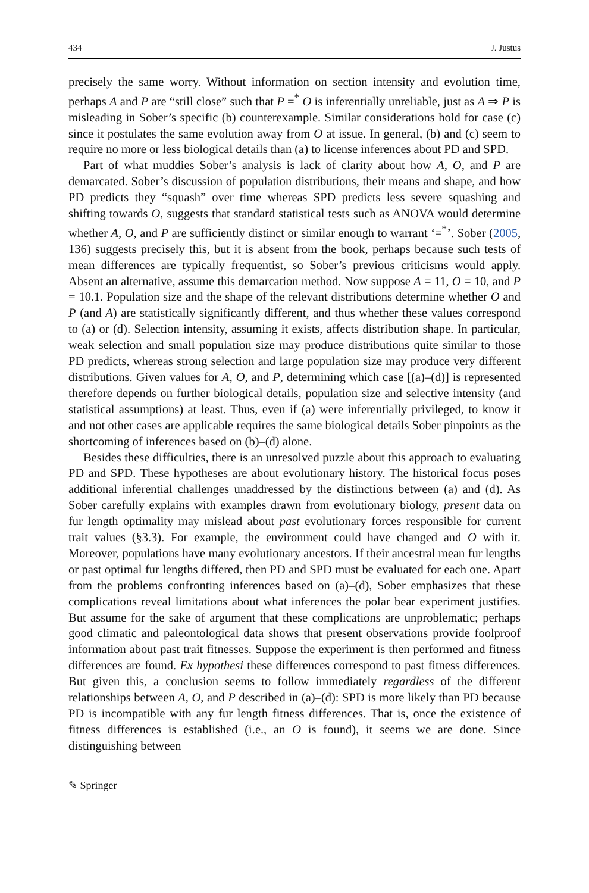434 J. Justus
precisely the same worry. Without information on section intensity and evolution time, perhaps A and P are “still close” such that P =<sup>*</sup> O is inferentially unreliable, just as A ⇒ P is misleading in Sober’s specific (b) counterexample. Similar considerations hold for case (c) since it postulates the same evolution away from O at issue. In general, (b) and (c) seem to require no more or less biological details than (a) to license inferences about PD and SPD.
Part of what muddies Sober’s analysis is lack of clarity about how A, O, and P are demarcated. Sober’s discussion of population distributions, their means and shape, and how PD predicts they “squash” over time whereas SPD predicts less severe squashing and shifting towards O, suggests that standard statistical tests such as ANOVA would determine whether A, O, and P are sufficiently distinct or similar enough to warrant ‘=<sup>*</sup>’. Sober (2005, 136) suggests precisely this, but it is absent from the book, perhaps because such tests of mean differences are typically frequentist, so Sober’s previous criticisms would apply. Absent an alternative, assume this demarcation method. Now suppose A = 11, O = 10, and P = 10.1. Population size and the shape of the relevant distributions determine whether O and P (and A) are statistically significantly different, and thus whether these values correspond to (a) or (d). Selection intensity, assuming it exists, affects distribution shape. In particular, weak selection and small population size may produce distributions quite similar to those PD predicts, whereas strong selection and large population size may produce very different distributions. Given values for A, O, and P, determining which case [(a)–(d)] is represented therefore depends on further biological details, population size and selective intensity (and statistical assumptions) at least. Thus, even if (a) were inferentially privileged, to know it and not other cases are applicable requires the same biological details Sober pinpoints as the shortcoming of inferences based on (b)–(d) alone.
Besides these difficulties, there is an unresolved puzzle about this approach to evaluating PD and SPD. These hypotheses are about evolutionary history. The historical focus poses additional inferential challenges unaddressed by the distinctions between (a) and (d). As Sober carefully explains with examples drawn from evolutionary biology, present data on fur length optimality may mislead about past evolutionary forces responsible for current trait values (§3.3). For example, the environment could have changed and O with it. Moreover, populations have many evolutionary ancestors. If their ancestral mean fur lengths or past optimal fur lengths differed, then PD and SPD must be evaluated for each one. Apart from the problems confronting inferences based on (a)–(d), Sober emphasizes that these complications reveal limitations about what inferences the polar bear experiment justifies. But assume for the sake of argument that these complications are unproblematic; perhaps good climatic and paleontological data shows that present observations provide foolproof information about past trait fitnesses. Suppose the experiment is then performed and fitness differences are found. Ex hypothesi these differences correspond to past fitness differences. But given this, a conclusion seems to follow immediately regardless of the different relationships between A, O, and P described in (a)–(d): SPD is more likely than PD because PD is incompatible with any fur length fitness differences. That is, once the existence of fitness differences is established (i.e., an O is found), it seems we are done. Since distinguishing between
✎ Springer